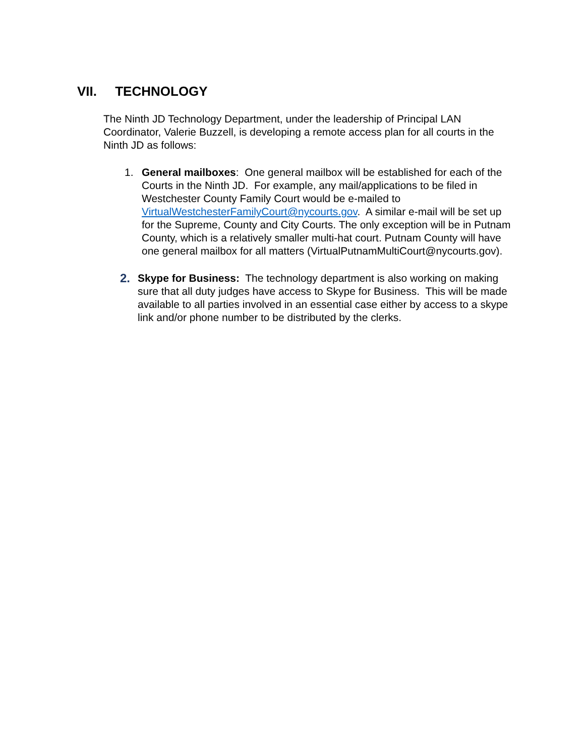VII. TECHNOLOGY
The Ninth JD Technology Department, under the leadership of Principal LAN Coordinator, Valerie Buzzell, is developing a remote access plan for all courts in the Ninth JD as follows:
1. General mailboxes: One general mailbox will be established for each of the Courts in the Ninth JD. For example, any mail/applications to be filed in Westchester County Family Court would be e-mailed to VirtualWestchesterFamilyCourt@nycourts.gov. A similar e-mail will be set up for the Supreme, County and City Courts. The only exception will be in Putnam County, which is a relatively smaller multi-hat court. Putnam County will have one general mailbox for all matters (VirtualPutnamMultiCourt@nycourts.gov).
2. Skype for Business: The technology department is also working on making sure that all duty judges have access to Skype for Business. This will be made available to all parties involved in an essential case either by access to a skype link and/or phone number to be distributed by the clerks.